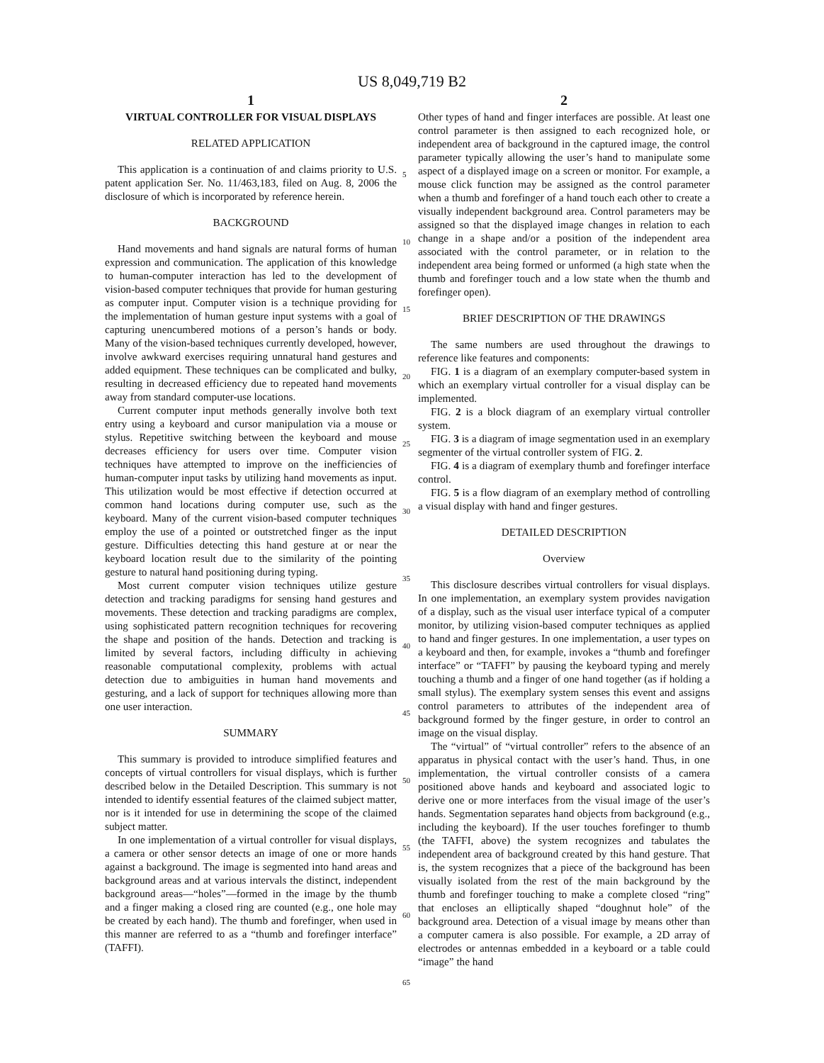US 8,049,719 B2
1
VIRTUAL CONTROLLER FOR VISUAL DISPLAYS
RELATED APPLICATION
This application is a continuation of and claims priority to U.S. patent application Ser. No. 11/463,183, filed on Aug. 8, 2006 the disclosure of which is incorporated by reference herein.
BACKGROUND
Hand movements and hand signals are natural forms of human expression and communication. The application of this knowledge to human-computer interaction has led to the development of vision-based computer techniques that provide for human gesturing as computer input. Computer vision is a technique providing for the implementation of human gesture input systems with a goal of capturing unencumbered motions of a person’s hands or body. Many of the vision-based techniques currently developed, however, involve awkward exercises requiring unnatural hand gestures and added equipment. These techniques can be complicated and bulky, resulting in decreased efficiency due to repeated hand movements away from standard computer-use locations.
Current computer input methods generally involve both text entry using a keyboard and cursor manipulation via a mouse or stylus. Repetitive switching between the keyboard and mouse decreases efficiency for users over time. Computer vision techniques have attempted to improve on the inefficiencies of human-computer input tasks by utilizing hand movements as input. This utilization would be most effective if detection occurred at common hand locations during computer use, such as the keyboard. Many of the current vision-based computer techniques employ the use of a pointed or outstretched finger as the input gesture. Difficulties detecting this hand gesture at or near the keyboard location result due to the similarity of the pointing gesture to natural hand positioning during typing.
Most current computer vision techniques utilize gesture detection and tracking paradigms for sensing hand gestures and movements. These detection and tracking paradigms are complex, using sophisticated pattern recognition techniques for recovering the shape and position of the hands. Detection and tracking is limited by several factors, including difficulty in achieving reasonable computational complexity, problems with actual detection due to ambiguities in human hand movements and gesturing, and a lack of support for techniques allowing more than one user interaction.
SUMMARY
This summary is provided to introduce simplified features and concepts of virtual controllers for visual displays, which is further described below in the Detailed Description. This summary is not intended to identify essential features of the claimed subject matter, nor is it intended for use in determining the scope of the claimed subject matter.
In one implementation of a virtual controller for visual displays, a camera or other sensor detects an image of one or more hands against a background. The image is segmented into hand areas and background areas and at various intervals the distinct, independent background areas—“holes”—formed in the image by the thumb and a finger making a closed ring are counted (e.g., one hole may be created by each hand). The thumb and forefinger, when used in this manner are referred to as a “thumb and forefinger interface” (TAFFI).
2
Other types of hand and finger interfaces are possible. At least one control parameter is then assigned to each recognized hole, or independent area of background in the captured image, the control parameter typically allowing the user’s hand to manipulate some aspect of a displayed image on a screen or monitor. For example, a mouse click function may be assigned as the control parameter when a thumb and forefinger of a hand touch each other to create a visually independent background area. Control parameters may be assigned so that the displayed image changes in relation to each change in a shape and/or a position of the independent area associated with the control parameter, or in relation to the independent area being formed or unformed (a high state when the thumb and forefinger touch and a low state when the thumb and forefinger open).
BRIEF DESCRIPTION OF THE DRAWINGS
The same numbers are used throughout the drawings to reference like features and components:
FIG. 1 is a diagram of an exemplary computer-based system in which an exemplary virtual controller for a visual display can be implemented.
FIG. 2 is a block diagram of an exemplary virtual controller system.
FIG. 3 is a diagram of image segmentation used in an exemplary segmenter of the virtual controller system of FIG. 2.
FIG. 4 is a diagram of exemplary thumb and forefinger interface control.
FIG. 5 is a flow diagram of an exemplary method of controlling a visual display with hand and finger gestures.
DETAILED DESCRIPTION
Overview
This disclosure describes virtual controllers for visual displays. In one implementation, an exemplary system provides navigation of a display, such as the visual user interface typical of a computer monitor, by utilizing vision-based computer techniques as applied to hand and finger gestures. In one implementation, a user types on a keyboard and then, for example, invokes a “thumb and forefinger interface” or “TAFFI” by pausing the keyboard typing and merely touching a thumb and a finger of one hand together (as if holding a small stylus). The exemplary system senses this event and assigns control parameters to attributes of the independent area of background formed by the finger gesture, in order to control an image on the visual display.
The “virtual” of “virtual controller” refers to the absence of an apparatus in physical contact with the user’s hand. Thus, in one implementation, the virtual controller consists of a camera positioned above hands and keyboard and associated logic to derive one or more interfaces from the visual image of the user’s hands. Segmentation separates hand objects from background (e.g., including the keyboard). If the user touches forefinger to thumb (the TAFFI, above) the system recognizes and tabulates the independent area of background created by this hand gesture. That is, the system recognizes that a piece of the background has been visually isolated from the rest of the main background by the thumb and forefinger touching to make a complete closed “ring” that encloses an elliptically shaped “doughnut hole” of the background area. Detection of a visual image by means other than a computer camera is also possible. For example, a 2D array of electrodes or antennas embedded in a keyboard or a table could “image” the hand
5
10
15
20
25
30
35
40
45
50
55
60
65